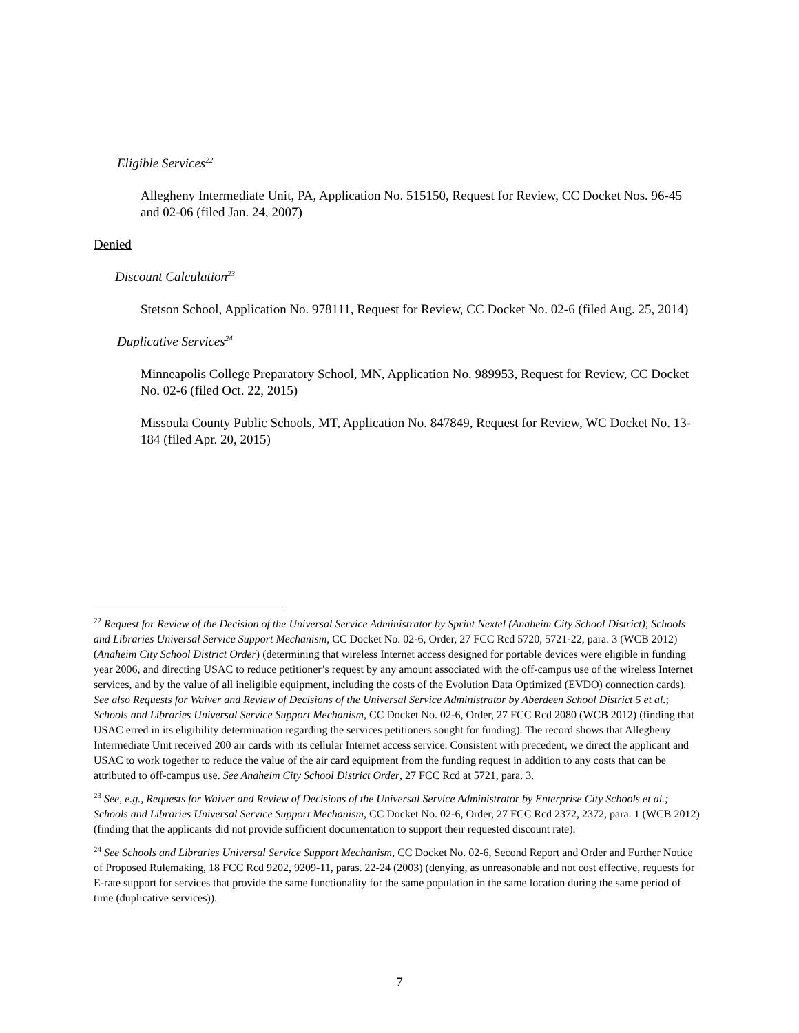Eligible Services<sup>22</sup>
Allegheny Intermediate Unit, PA, Application No. 515150, Request for Review, CC Docket Nos. 96-45 and 02-06 (filed Jan. 24, 2007)
Denied
Discount Calculation<sup>23</sup>
Stetson School, Application No. 978111, Request for Review, CC Docket No. 02-6 (filed Aug. 25, 2014)
Duplicative Services<sup>24</sup>
Minneapolis College Preparatory School, MN, Application No. 989953, Request for Review, CC Docket No. 02-6 (filed Oct. 22, 2015)
Missoula County Public Schools, MT, Application No. 847849, Request for Review, WC Docket No. 13-184 (filed Apr. 20, 2015)
<sup>22</sup> Request for Review of the Decision of the Universal Service Administrator by Sprint Nextel (Anaheim City School District); Schools and Libraries Universal Service Support Mechanism, CC Docket No. 02-6, Order, 27 FCC Rcd 5720, 5721-22, para. 3 (WCB 2012) (Anaheim City School District Order) (determining that wireless Internet access designed for portable devices were eligible in funding year 2006, and directing USAC to reduce petitioner’s request by any amount associated with the off-campus use of the wireless Internet services, and by the value of all ineligible equipment, including the costs of the Evolution Data Optimized (EVDO) connection cards). See also Requests for Waiver and Review of Decisions of the Universal Service Administrator by Aberdeen School District 5 et al.; Schools and Libraries Universal Service Support Mechanism, CC Docket No. 02-6, Order, 27 FCC Rcd 2080 (WCB 2012) (finding that USAC erred in its eligibility determination regarding the services petitioners sought for funding). The record shows that Allegheny Intermediate Unit received 200 air cards with its cellular Internet access service. Consistent with precedent, we direct the applicant and USAC to work together to reduce the value of the air card equipment from the funding request in addition to any costs that can be attributed to off-campus use. See Anaheim City School District Order, 27 FCC Rcd at 5721, para. 3.
<sup>23</sup> See, e.g., Requests for Waiver and Review of Decisions of the Universal Service Administrator by Enterprise City Schools et al.; Schools and Libraries Universal Service Support Mechanism, CC Docket No. 02-6, Order, 27 FCC Rcd 2372, 2372, para. 1 (WCB 2012) (finding that the applicants did not provide sufficient documentation to support their requested discount rate).
<sup>24</sup> See Schools and Libraries Universal Service Support Mechanism, CC Docket No. 02-6, Second Report and Order and Further Notice of Proposed Rulemaking, 18 FCC Rcd 9202, 9209-11, paras. 22-24 (2003) (denying, as unreasonable and not cost effective, requests for E-rate support for services that provide the same functionality for the same population in the same location during the same period of time (duplicative services)).
7